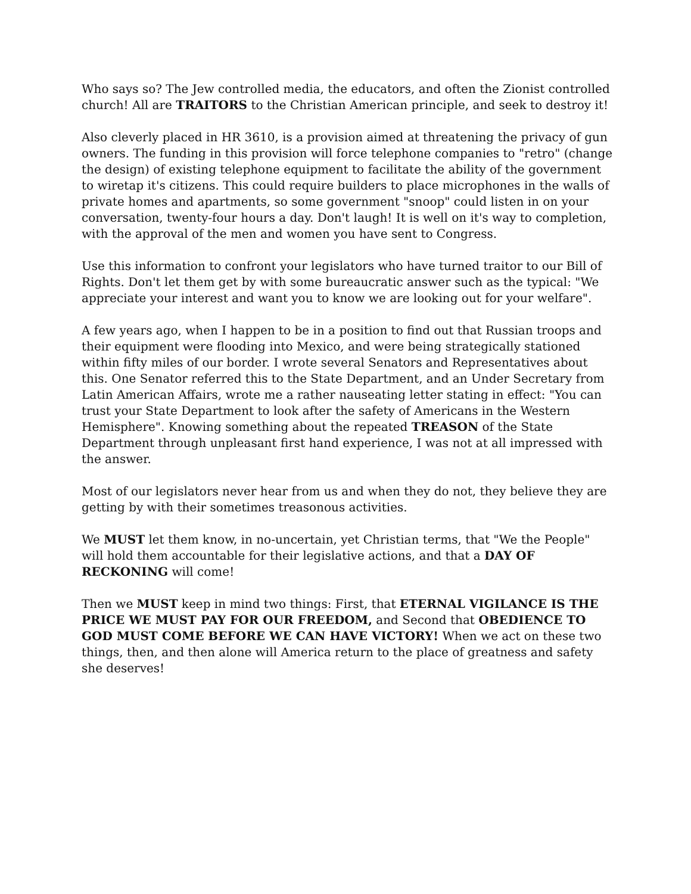Who says so? The Jew controlled media, the educators, and often the Zionist controlled church! All are TRAITORS to the Christian American principle, and seek to destroy it!
Also cleverly placed in HR 3610, is a provision aimed at threatening the privacy of gun owners. The funding in this provision will force telephone companies to "retro" (change the design) of existing telephone equipment to facilitate the ability of the government to wiretap it's citizens. This could require builders to place microphones in the walls of private homes and apartments, so some government "snoop" could listen in on your conversation, twenty-four hours a day. Don't laugh! It is well on it's way to completion, with the approval of the men and women you have sent to Congress.
Use this information to confront your legislators who have turned traitor to our Bill of Rights. Don't let them get by with some bureaucratic answer such as the typical: "We appreciate your interest and want you to know we are looking out for your welfare".
A few years ago, when I happen to be in a position to find out that Russian troops and their equipment were flooding into Mexico, and were being strategically stationed within fifty miles of our border. I wrote several Senators and Representatives about this. One Senator referred this to the State Department, and an Under Secretary from Latin American Affairs, wrote me a rather nauseating letter stating in effect: "You can trust your State Department to look after the safety of Americans in the Western Hemisphere". Knowing something about the repeated TREASON of the State Department through unpleasant first hand experience, I was not at all impressed with the answer.
Most of our legislators never hear from us and when they do not, they believe they are getting by with their sometimes treasonous activities.
We MUST let them know, in no-uncertain, yet Christian terms, that "We the People" will hold them accountable for their legislative actions, and that a DAY OF RECKONING will come!
Then we MUST keep in mind two things: First, that ETERNAL VIGILANCE IS THE PRICE WE MUST PAY FOR OUR FREEDOM, and Second that OBEDIENCE TO GOD MUST COME BEFORE WE CAN HAVE VICTORY! When we act on these two things, then, and then alone will America return to the place of greatness and safety she deserves!